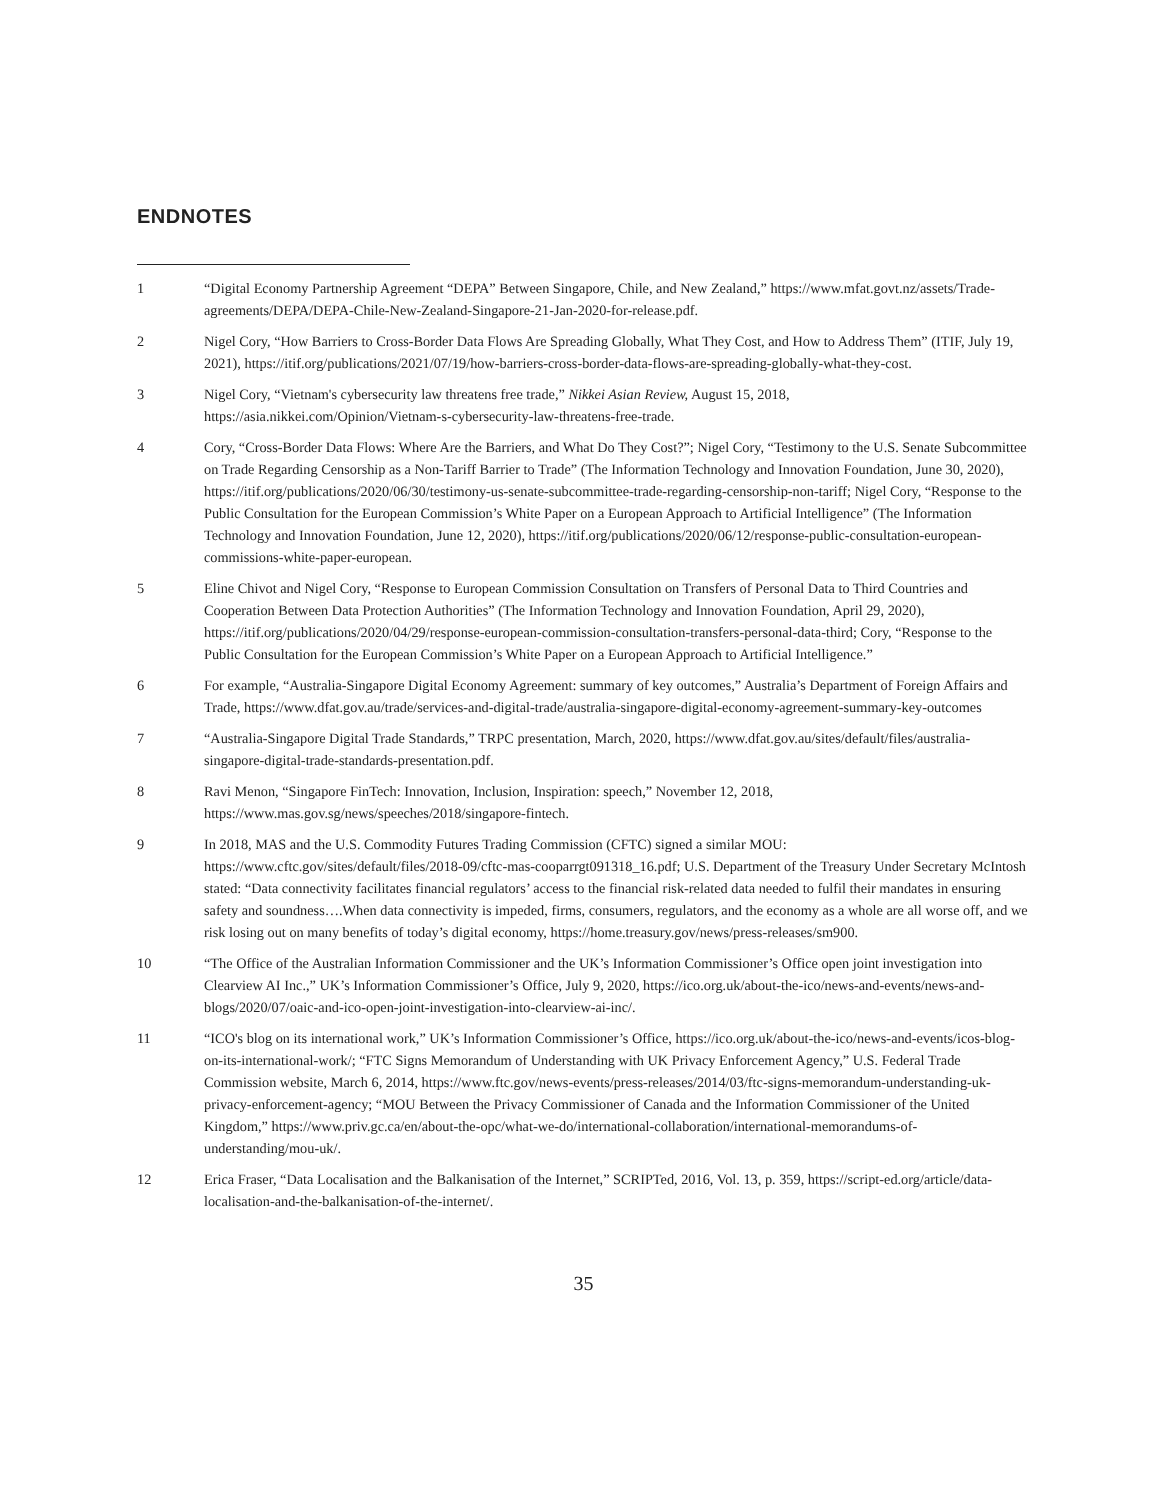ENDNOTES
1 “Digital Economy Partnership Agreement “DEPA” Between Singapore, Chile, and New Zealand,” https://www.mfat.govt.nz/assets/Trade-agreements/DEPA/DEPA-Chile-New-Zealand-Singapore-21-Jan-2020-for-release.pdf.
2 Nigel Cory, “How Barriers to Cross-Border Data Flows Are Spreading Globally, What They Cost, and How to Address Them” (ITIF, July 19, 2021), https://itif.org/publications/2021/07/19/how-barriers-cross-border-data-flows-are-spreading-globally-what-they-cost.
3 Nigel Cory, “Vietnam's cybersecurity law threatens free trade,” Nikkei Asian Review, August 15, 2018, https://asia.nikkei.com/Opinion/Vietnam-s-cybersecurity-law-threatens-free-trade.
4 Cory, “Cross-Border Data Flows: Where Are the Barriers, and What Do They Cost?”; Nigel Cory, “Testimony to the U.S. Senate Subcommittee on Trade Regarding Censorship as a Non-Tariff Barrier to Trade” (The Information Technology and Innovation Foundation, June 30, 2020), https://itif.org/publications/2020/06/30/testimony-us-senate-subcommittee-trade-regarding-censorship-non-tariff; Nigel Cory, “Response to the Public Consultation for the European Commission’s White Paper on a European Approach to Artificial Intelligence” (The Information Technology and Innovation Foundation, June 12, 2020), https://itif.org/publications/2020/06/12/response-public-consultation-european-commissions-white-paper-european.
5 Eline Chivot and Nigel Cory, “Response to European Commission Consultation on Transfers of Personal Data to Third Countries and Cooperation Between Data Protection Authorities” (The Information Technology and Innovation Foundation, April 29, 2020), https://itif.org/publications/2020/04/29/response-european-commission-consultation-transfers-personal-data-third; Cory, “Response to the Public Consultation for the European Commission’s White Paper on a European Approach to Artificial Intelligence.”
6 For example, “Australia-Singapore Digital Economy Agreement: summary of key outcomes,” Australia’s Department of Foreign Affairs and Trade, https://www.dfat.gov.au/trade/services-and-digital-trade/australia-singapore-digital-economy-agreement-summary-key-outcomes
7 “Australia-Singapore Digital Trade Standards,” TRPC presentation, March, 2020, https://www.dfat.gov.au/sites/default/files/australia-singapore-digital-trade-standards-presentation.pdf.
8 Ravi Menon, “Singapore FinTech: Innovation, Inclusion, Inspiration: speech,” November 12, 2018, https://www.mas.gov.sg/news/speeches/2018/singapore-fintech.
9 In 2018, MAS and the U.S. Commodity Futures Trading Commission (CFTC) signed a similar MOU: https://www.cftc.gov/sites/default/files/2018-09/cftc-mas-cooparrgt091318_16.pdf; U.S. Department of the Treasury Under Secretary McIntosh stated: “Data connectivity facilitates financial regulators’ access to the financial risk-related data needed to fulfil their mandates in ensuring safety and soundness….When data connectivity is impeded, firms, consumers, regulators, and the economy as a whole are all worse off, and we risk losing out on many benefits of today’s digital economy, https://home.treasury.gov/news/press-releases/sm900.
10 “The Office of the Australian Information Commissioner and the UK’s Information Commissioner’s Office open joint investigation into Clearview AI Inc.,” UK’s Information Commissioner’s Office, July 9, 2020, https://ico.org.uk/about-the-ico/news-and-events/news-and-blogs/2020/07/oaic-and-ico-open-joint-investigation-into-clearview-ai-inc/.
11 “ICO's blog on its international work,” UK’s Information Commissioner’s Office, https://ico.org.uk/about-the-ico/news-and-events/icos-blog-on-its-international-work/; “FTC Signs Memorandum of Understanding with UK Privacy Enforcement Agency,” U.S. Federal Trade Commission website, March 6, 2014, https://www.ftc.gov/news-events/press-releases/2014/03/ftc-signs-memorandum-understanding-uk-privacy-enforcement-agency; “MOU Between the Privacy Commissioner of Canada and the Information Commissioner of the United Kingdom,” https://www.priv.gc.ca/en/about-the-opc/what-we-do/international-collaboration/international-memorandums-of-understanding/mou-uk/.
12 Erica Fraser, “Data Localisation and the Balkanisation of the Internet,” SCRIPTed, 2016, Vol. 13, p. 359, https://script-ed.org/article/data-localisation-and-the-balkanisation-of-the-internet/.
35